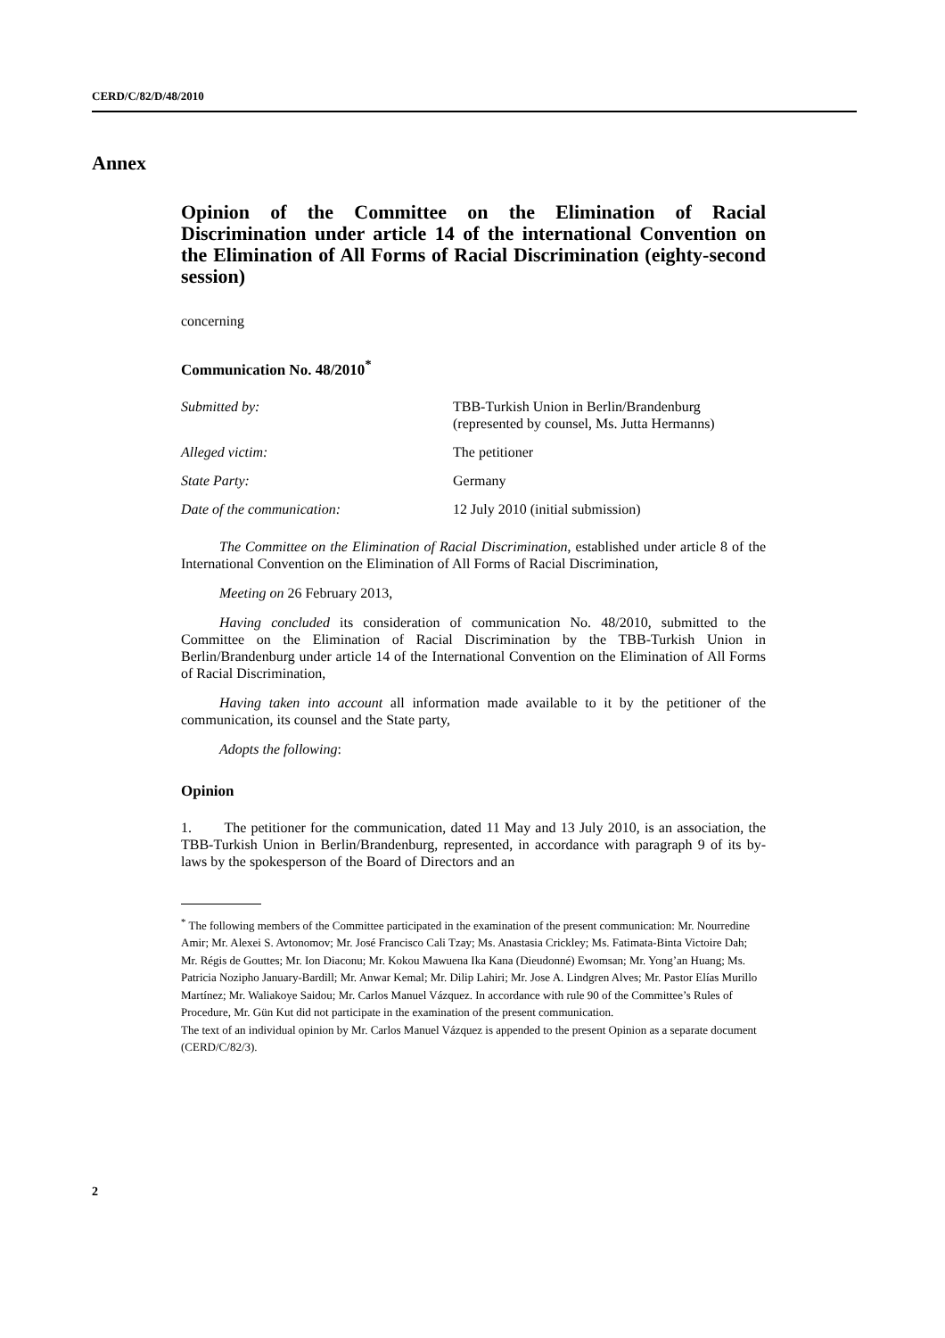CERD/C/82/D/48/2010
Annex
Opinion of the Committee on the Elimination of Racial Discrimination under article 14 of the international Convention on the Elimination of All Forms of Racial Discrimination (eighty-second session)
concerning
Communication No. 48/2010<sup>*</sup>
| Submitted by: | TBB-Turkish Union in Berlin/Brandenburg (represented by counsel, Ms. Jutta Hermanns) |
| Alleged victim: | The petitioner |
| State Party: | Germany |
| Date of the communication: | 12 July 2010 (initial submission) |
The Committee on the Elimination of Racial Discrimination, established under article 8 of the International Convention on the Elimination of All Forms of Racial Discrimination,
Meeting on 26 February 2013,
Having concluded its consideration of communication No. 48/2010, submitted to the Committee on the Elimination of Racial Discrimination by the TBB-Turkish Union in Berlin/Brandenburg under article 14 of the International Convention on the Elimination of All Forms of Racial Discrimination,
Having taken into account all information made available to it by the petitioner of the communication, its counsel and the State party,
Adopts the following:
Opinion
1. The petitioner for the communication, dated 11 May and 13 July 2010, is an association, the TBB-Turkish Union in Berlin/Brandenburg, represented, in accordance with paragraph 9 of its by-laws by the spokesperson of the Board of Directors and an
<sup>*</sup> The following members of the Committee participated in the examination of the present communication: Mr. Nourredine Amir; Mr. Alexei S. Avtonomov; Mr. José Francisco Cali Tzay; Ms. Anastasia Crickley; Ms. Fatimata-Binta Victoire Dah; Mr. Régis de Gouttes; Mr. Ion Diaconu; Mr. Kokou Mawuena Ika Kana (Dieudonné) Ewomsan; Mr. Yong’an Huang; Ms. Patricia Nozipho January-Bardill; Mr. Anwar Kemal; Mr. Dilip Lahiri; Mr. Jose A. Lindgren Alves; Mr. Pastor Elías Murillo Martínez; Mr. Waliakoye Saidou; Mr. Carlos Manuel Vázquez. In accordance with rule 90 of the Committee’s Rules of Procedure, Mr. Gün Kut did not participate in the examination of the present communication.
The text of an individual opinion by Mr. Carlos Manuel Vázquez is appended to the present Opinion as a separate document (CERD/C/82/3).
2